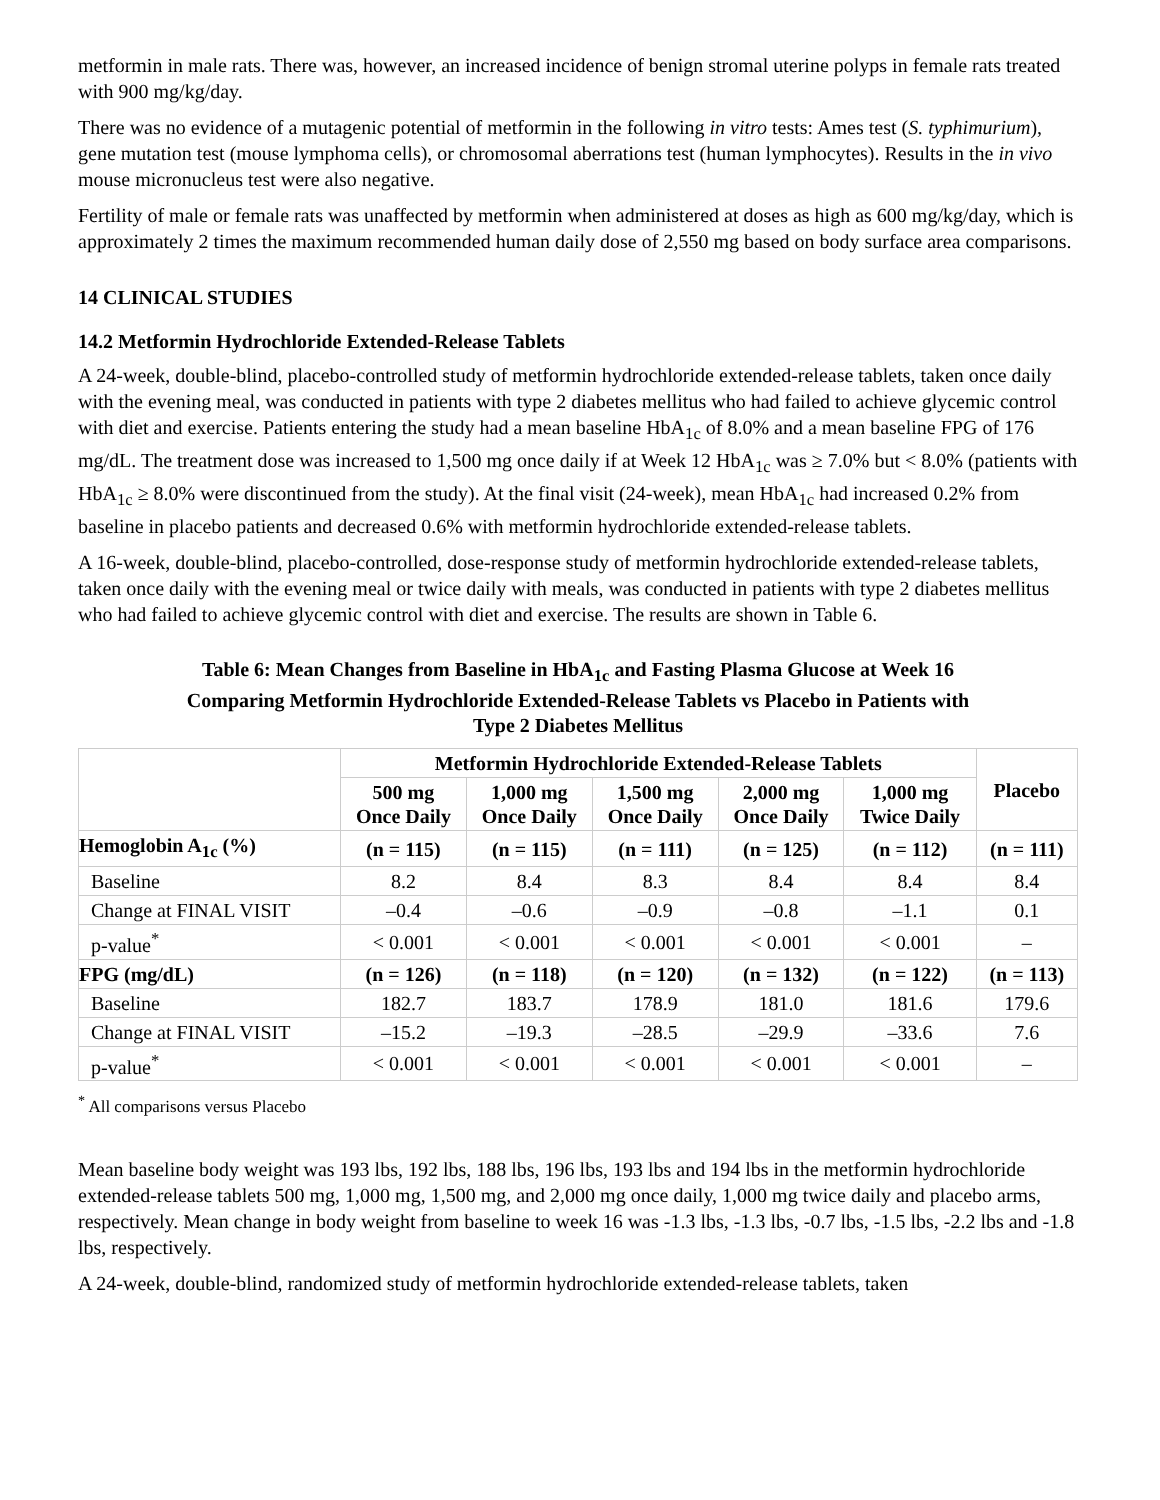metformin in male rats. There was, however, an increased incidence of benign stromal uterine polyps in female rats treated with 900 mg/kg/day.
There was no evidence of a mutagenic potential of metformin in the following in vitro tests: Ames test (S. typhimurium), gene mutation test (mouse lymphoma cells), or chromosomal aberrations test (human lymphocytes). Results in the in vivo mouse micronucleus test were also negative.
Fertility of male or female rats was unaffected by metformin when administered at doses as high as 600 mg/kg/day, which is approximately 2 times the maximum recommended human daily dose of 2,550 mg based on body surface area comparisons.
14 CLINICAL STUDIES
14.2 Metformin Hydrochloride Extended-Release Tablets
A 24-week, double-blind, placebo-controlled study of metformin hydrochloride extended-release tablets, taken once daily with the evening meal, was conducted in patients with type 2 diabetes mellitus who had failed to achieve glycemic control with diet and exercise. Patients entering the study had a mean baseline HbA<sub>1c</sub> of 8.0% and a mean baseline FPG of 176 mg/dL. The treatment dose was increased to 1,500 mg once daily if at Week 12 HbA<sub>1c</sub> was ≥ 7.0% but < 8.0% (patients with HbA<sub>1c</sub> ≥ 8.0% were discontinued from the study). At the final visit (24-week), mean HbA<sub>1c</sub> had increased 0.2% from baseline in placebo patients and decreased 0.6% with metformin hydrochloride extended-release tablets.
A 16-week, double-blind, placebo-controlled, dose-response study of metformin hydrochloride extended-release tablets, taken once daily with the evening meal or twice daily with meals, was conducted in patients with type 2 diabetes mellitus who had failed to achieve glycemic control with diet and exercise. The results are shown in Table 6.
Table 6: Mean Changes from Baseline in HbA<sub>1c</sub> and Fasting Plasma Glucose at Week 16
Comparing Metformin Hydrochloride Extended-Release Tablets vs Placebo in Patients with
Type 2 Diabetes Mellitus
| | Metformin Hydrochloride Extended-Release Tablets | | | | | Placebo |
| --- | --- | --- | --- | --- | --- | --- |
| | 500 mg Once Daily | 1,000 mg Once Daily | 1,500 mg Once Daily | 2,000 mg Once Daily | 1,000 mg Twice Daily | |
| Hemoglobin A<sub>1c</sub> (%) | (n = 115) | (n = 115) | (n = 111) | (n = 125) | (n = 112) | (n = 111) |
| Baseline | 8.2 | 8.4 | 8.3 | 8.4 | 8.4 | 8.4 |
| Change at FINAL VISIT | –0.4 | –0.6 | –0.9 | –0.8 | –1.1 | 0.1 |
| p-value<sup>*</sup> | < 0.001 | < 0.001 | < 0.001 | < 0.001 | < 0.001 | – |
| FPG (mg/dL) | (n = 126) | (n = 118) | (n = 120) | (n = 132) | (n = 122) | (n = 113) |
| Baseline | 182.7 | 183.7 | 178.9 | 181.0 | 181.6 | 179.6 |
| Change at FINAL VISIT | –15.2 | –19.3 | –28.5 | –29.9 | –33.6 | 7.6 |
| p-value<sup>*</sup> | < 0.001 | < 0.001 | < 0.001 | < 0.001 | < 0.001 | – |
<sup>*</sup> All comparisons versus Placebo
Mean baseline body weight was 193 lbs, 192 lbs, 188 lbs, 196 lbs, 193 lbs and 194 lbs in the metformin hydrochloride extended-release tablets 500 mg, 1,000 mg, 1,500 mg, and 2,000 mg once daily, 1,000 mg twice daily and placebo arms, respectively. Mean change in body weight from baseline to week 16 was -1.3 lbs, -1.3 lbs, -0.7 lbs, -1.5 lbs, -2.2 lbs and -1.8 lbs, respectively.
A 24-week, double-blind, randomized study of metformin hydrochloride extended-release tablets, taken